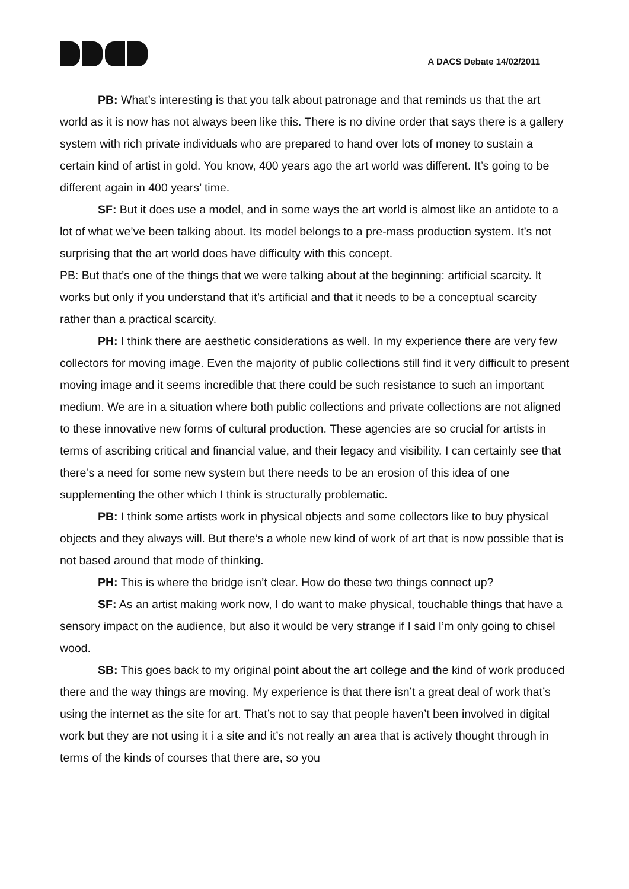A DACS Debate 14/02/2011
PB: What’s interesting is that you talk about patronage and that reminds us that the art world as it is now has not always been like this. There is no divine order that says there is a gallery system with rich private individuals who are prepared to hand over lots of money to sustain a certain kind of artist in gold. You know, 400 years ago the art world was different. It’s going to be different again in 400 years’ time.
SF: But it does use a model, and in some ways the art world is almost like an antidote to a lot of what we’ve been talking about. Its model belongs to a pre-mass production system. It’s not surprising that the art world does have difficulty with this concept.
PB: But that’s one of the things that we were talking about at the beginning: artificial scarcity. It works but only if you understand that it’s artificial and that it needs to be a conceptual scarcity rather than a practical scarcity.
PH: I think there are aesthetic considerations as well. In my experience there are very few collectors for moving image. Even the majority of public collections still find it very difficult to present moving image and it seems incredible that there could be such resistance to such an important medium. We are in a situation where both public collections and private collections are not aligned to these innovative new forms of cultural production. These agencies are so crucial for artists in terms of ascribing critical and financial value, and their legacy and visibility. I can certainly see that there’s a need for some new system but there needs to be an erosion of this idea of one supplementing the other which I think is structurally problematic.
PB: I think some artists work in physical objects and some collectors like to buy physical objects and they always will. But there’s a whole new kind of work of art that is now possible that is not based around that mode of thinking.
PH: This is where the bridge isn’t clear. How do these two things connect up?
SF: As an artist making work now, I do want to make physical, touchable things that have a sensory impact on the audience, but also it would be very strange if I said I’m only going to chisel wood.
SB: This goes back to my original point about the art college and the kind of work produced there and the way things are moving. My experience is that there isn’t a great deal of work that’s using the internet as the site for art. That’s not to say that people haven’t been involved in digital work but they are not using it i a site and it’s not really an area that is actively thought through in terms of the kinds of courses that there are, so you